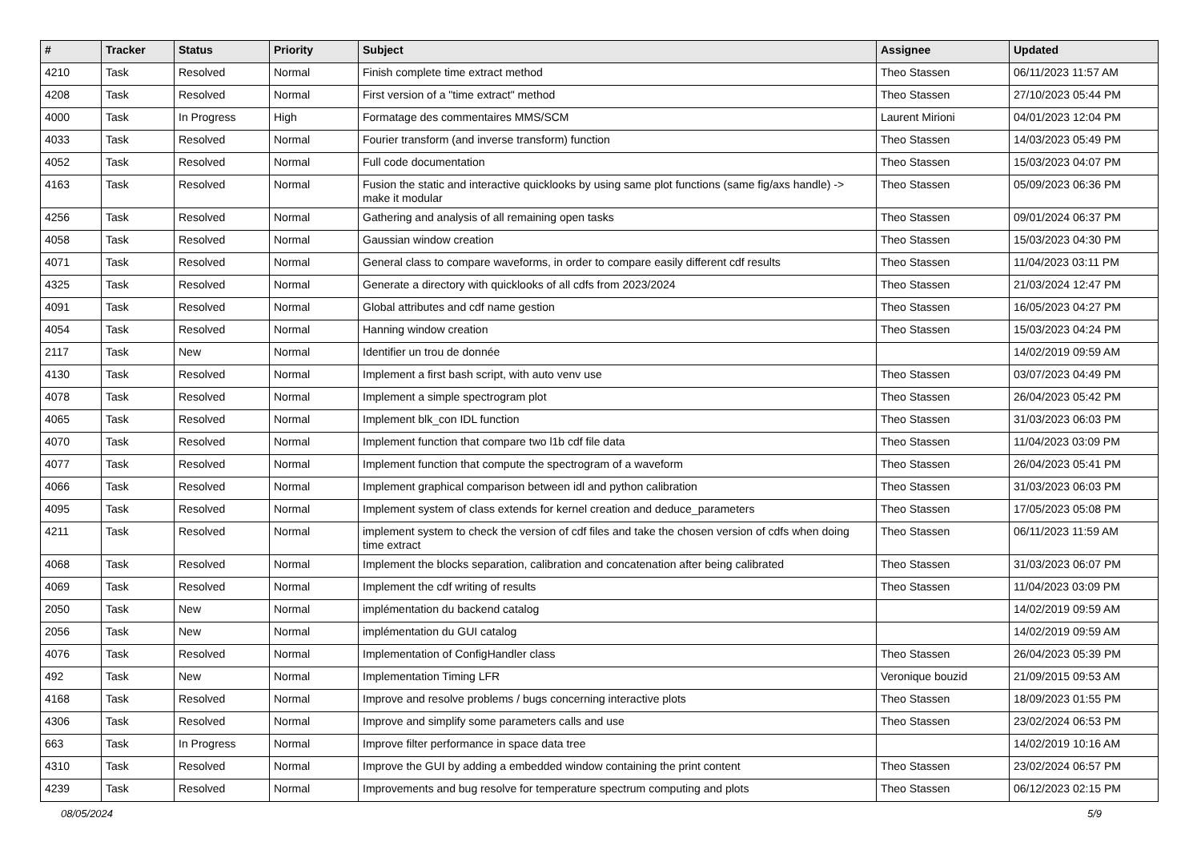| # | Tracker | Status | Priority | Subject | Assignee | Updated |
| --- | --- | --- | --- | --- | --- | --- |
| 4210 | Task | Resolved | Normal | Finish complete time extract method | Theo Stassen | 06/11/2023 11:57 AM |
| 4208 | Task | Resolved | Normal | First version of a "time extract" method | Theo Stassen | 27/10/2023 05:44 PM |
| 4000 | Task | In Progress | High | Formatage des commentaires MMS/SCM | Laurent Mirioni | 04/01/2023 12:04 PM |
| 4033 | Task | Resolved | Normal | Fourier transform (and inverse transform) function | Theo Stassen | 14/03/2023 05:49 PM |
| 4052 | Task | Resolved | Normal | Full code documentation | Theo Stassen | 15/03/2023 04:07 PM |
| 4163 | Task | Resolved | Normal | Fusion the static and interactive quicklooks by using same plot functions (same fig/axs handle) -> make it modular | Theo Stassen | 05/09/2023 06:36 PM |
| 4256 | Task | Resolved | Normal | Gathering and analysis of all remaining open tasks | Theo Stassen | 09/01/2024 06:37 PM |
| 4058 | Task | Resolved | Normal | Gaussian window creation | Theo Stassen | 15/03/2023 04:30 PM |
| 4071 | Task | Resolved | Normal | General class to compare waveforms, in order to compare easily different cdf results | Theo Stassen | 11/04/2023 03:11 PM |
| 4325 | Task | Resolved | Normal | Generate a directory with quicklooks of all cdfs from 2023/2024 | Theo Stassen | 21/03/2024 12:47 PM |
| 4091 | Task | Resolved | Normal | Global attributes and cdf name gestion | Theo Stassen | 16/05/2023 04:27 PM |
| 4054 | Task | Resolved | Normal | Hanning window creation | Theo Stassen | 15/03/2023 04:24 PM |
| 2117 | Task | New | Normal | Identifier un trou de donnée | | 14/02/2019 09:59 AM |
| 4130 | Task | Resolved | Normal | Implement a first bash script, with auto venv use | Theo Stassen | 03/07/2023 04:49 PM |
| 4078 | Task | Resolved | Normal | Implement a simple spectrogram plot | Theo Stassen | 26/04/2023 05:42 PM |
| 4065 | Task | Resolved | Normal | Implement blk_con IDL function | Theo Stassen | 31/03/2023 06:03 PM |
| 4070 | Task | Resolved | Normal | Implement function that compare two l1b cdf file data | Theo Stassen | 11/04/2023 03:09 PM |
| 4077 | Task | Resolved | Normal | Implement function that compute the spectrogram of a waveform | Theo Stassen | 26/04/2023 05:41 PM |
| 4066 | Task | Resolved | Normal | Implement graphical comparison between idl and python calibration | Theo Stassen | 31/03/2023 06:03 PM |
| 4095 | Task | Resolved | Normal | Implement system of class extends for kernel creation and deduce_parameters | Theo Stassen | 17/05/2023 05:08 PM |
| 4211 | Task | Resolved | Normal | implement system to check the version of cdf files and take the chosen version of cdfs when doing time extract | Theo Stassen | 06/11/2023 11:59 AM |
| 4068 | Task | Resolved | Normal | Implement the blocks separation, calibration and concatenation after being calibrated | Theo Stassen | 31/03/2023 06:07 PM |
| 4069 | Task | Resolved | Normal | Implement the cdf writing of results | Theo Stassen | 11/04/2023 03:09 PM |
| 2050 | Task | New | Normal | implémentation du backend catalog | | 14/02/2019 09:59 AM |
| 2056 | Task | New | Normal | implémentation du GUI catalog | | 14/02/2019 09:59 AM |
| 4076 | Task | Resolved | Normal | Implementation of ConfigHandler class | Theo Stassen | 26/04/2023 05:39 PM |
| 492 | Task | New | Normal | Implementation Timing LFR | Veronique bouzid | 21/09/2015 09:53 AM |
| 4168 | Task | Resolved | Normal | Improve and resolve problems / bugs concerning interactive plots | Theo Stassen | 18/09/2023 01:55 PM |
| 4306 | Task | Resolved | Normal | Improve and simplify some parameters calls and use | Theo Stassen | 23/02/2024 06:53 PM |
| 663 | Task | In Progress | Normal | Improve filter performance in space data tree | | 14/02/2019 10:16 AM |
| 4310 | Task | Resolved | Normal | Improve the GUI by adding a embedded window containing the print content | Theo Stassen | 23/02/2024 06:57 PM |
| 4239 | Task | Resolved | Normal | Improvements and bug resolve for temperature spectrum computing and plots | Theo Stassen | 06/12/2023 02:15 PM |
08/05/2024 5/9